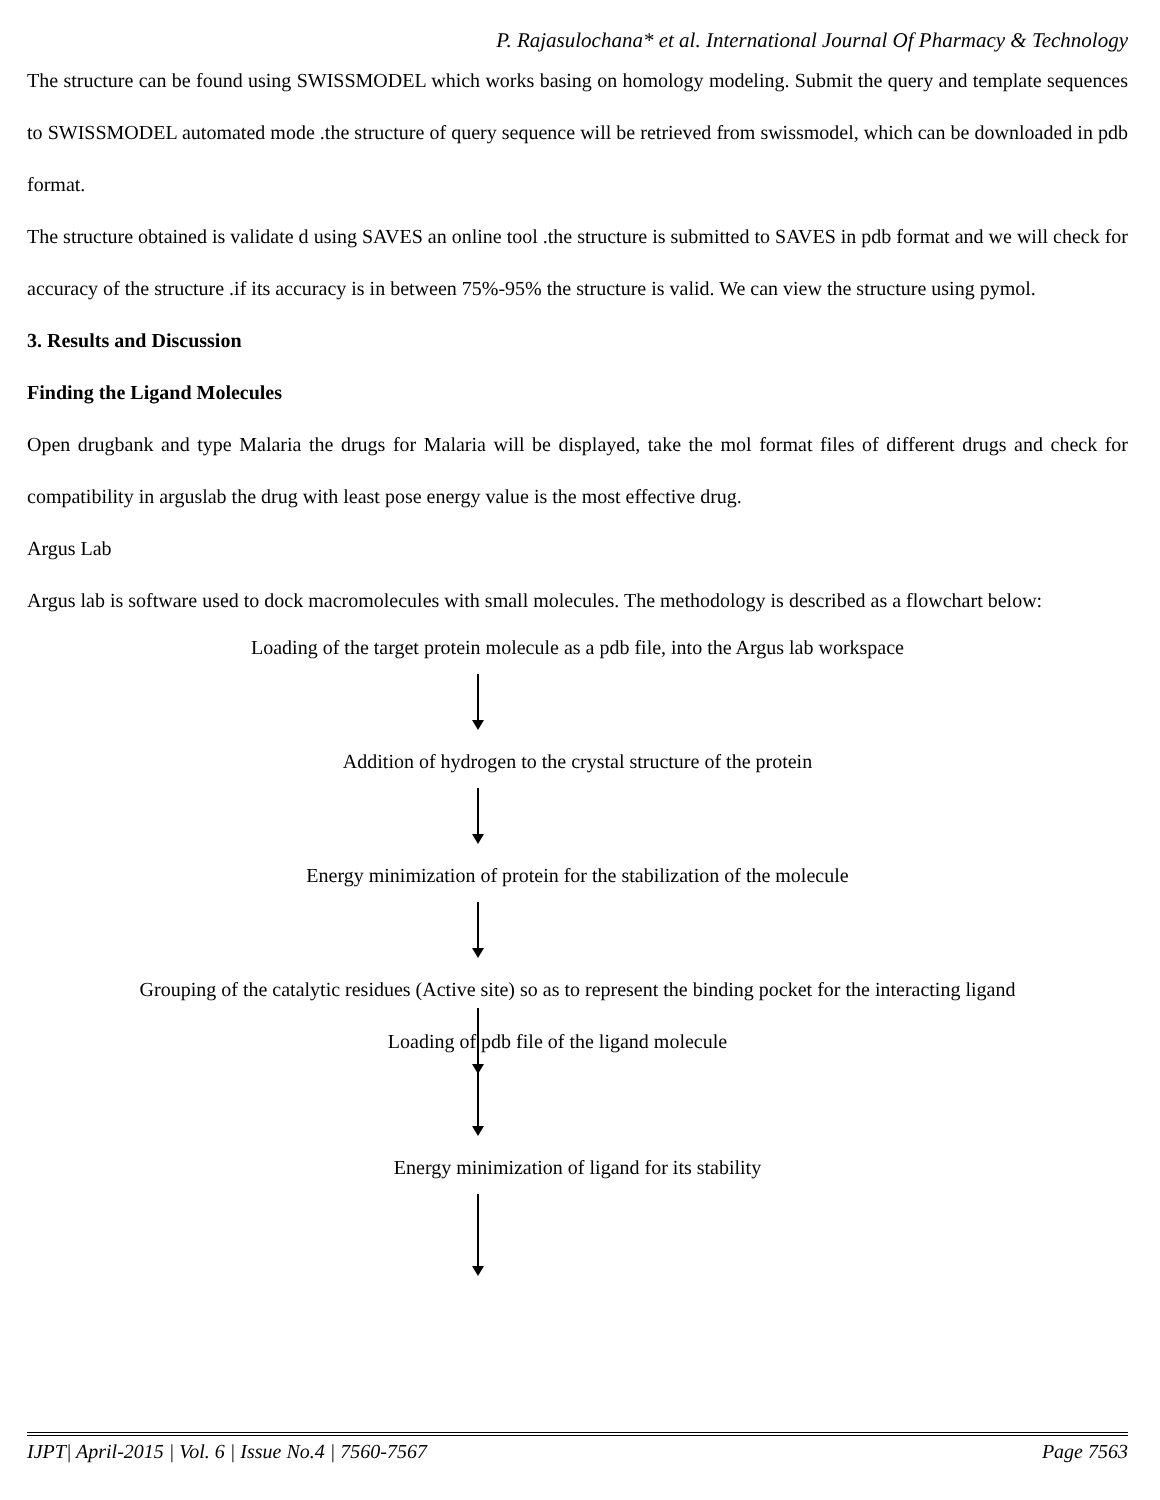P. Rajasulochana* et al. International Journal Of Pharmacy & Technology
The structure can be found using SWISSMODEL which works basing on homology modeling. Submit the query and template sequences to SWISSMODEL automated mode .the structure of query sequence will be retrieved from swissmodel, which can be downloaded in pdb format.
The structure obtained is validate d using SAVES an online tool .the structure is submitted to SAVES in pdb format and we will check for accuracy of the structure .if its accuracy is in between 75%-95% the structure is valid. We can view the structure using pymol.
3. Results and Discussion
Finding the Ligand Molecules
Open drugbank and type Malaria the drugs for Malaria will be displayed, take the mol format files of different drugs and check for compatibility in arguslab the drug with least pose energy value is the most effective drug.
Argus Lab
Argus lab is software used to dock macromolecules with small molecules. The methodology is described as a flowchart below:
Loading of the target protein molecule as a pdb file, into the Argus lab workspace
Addition of hydrogen to the crystal structure of the protein
Energy minimization of protein for the stabilization of the molecule
Grouping of the catalytic residues (Active site) so as to represent the binding pocket for the interacting ligand
Loading of pdb file of the ligand molecule
Energy minimization of ligand for its stability
IJPT| April-2015 | Vol. 6 | Issue No.4 | 7560-7567 Page 7563